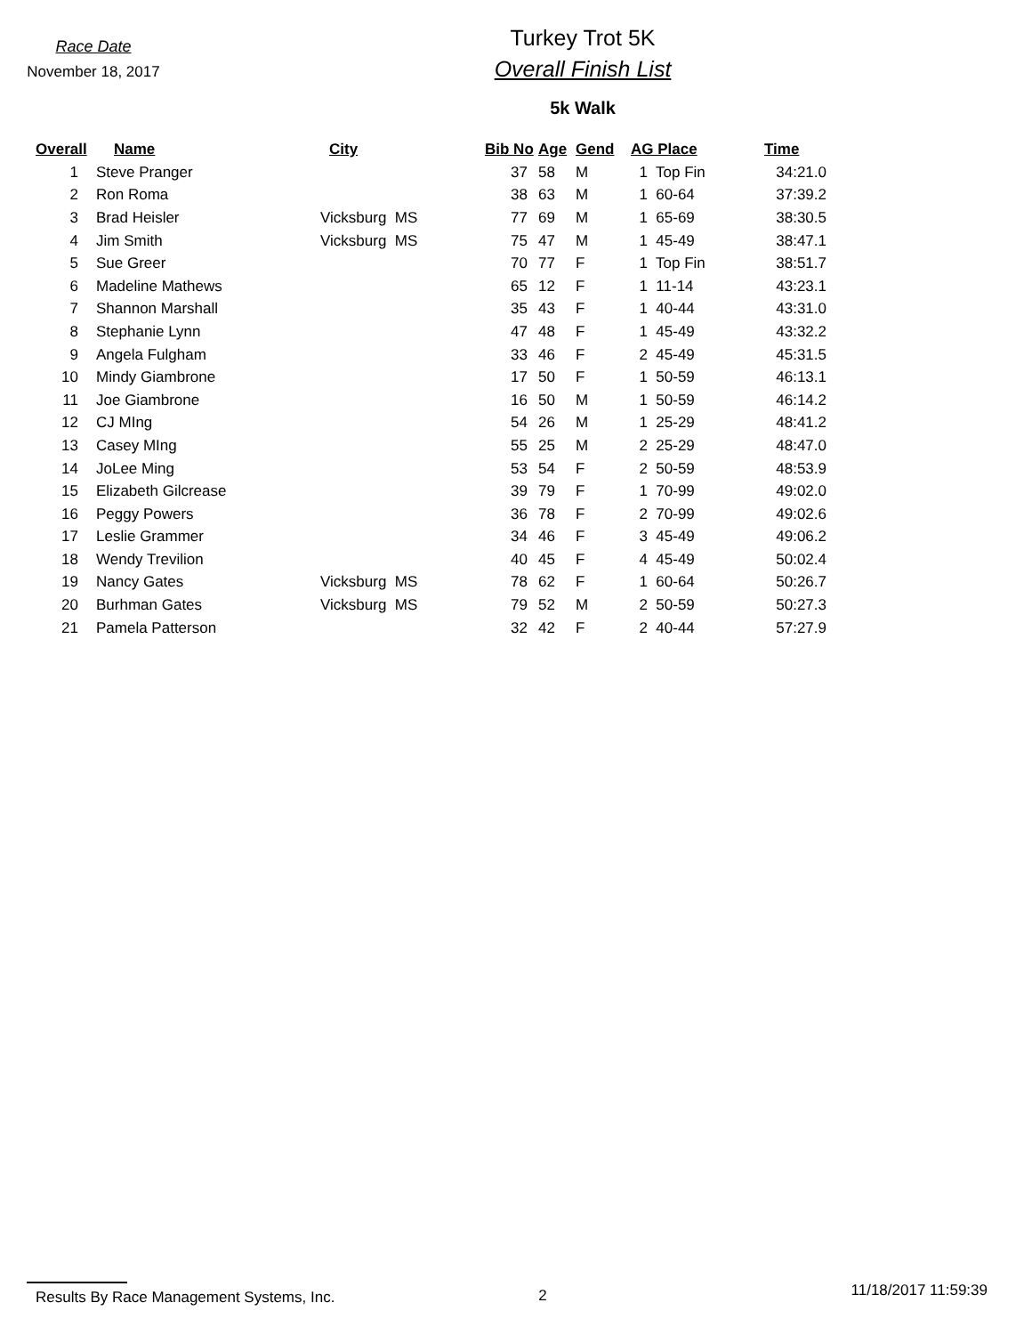Race Date
November 18, 2017
Turkey Trot 5K
Overall Finish List
5k Walk
| Overall | Name | City | Bib No | Age | Gend | AG Place | Time |
| --- | --- | --- | --- | --- | --- | --- | --- |
| 1 | Steve Pranger | | 37 | 58 | M | 1 Top Fin | 34:21.0 |
| 2 | Ron Roma | | 38 | 63 | M | 1 60-64 | 37:39.2 |
| 3 | Brad Heisler | Vicksburg MS | 77 | 69 | M | 1 65-69 | 38:30.5 |
| 4 | Jim Smith | Vicksburg MS | 75 | 47 | M | 1 45-49 | 38:47.1 |
| 5 | Sue Greer | | 70 | 77 | F | 1 Top Fin | 38:51.7 |
| 6 | Madeline Mathews | | 65 | 12 | F | 1 11-14 | 43:23.1 |
| 7 | Shannon Marshall | | 35 | 43 | F | 1 40-44 | 43:31.0 |
| 8 | Stephanie Lynn | | 47 | 48 | F | 1 45-49 | 43:32.2 |
| 9 | Angela Fulgham | | 33 | 46 | F | 2 45-49 | 45:31.5 |
| 10 | Mindy Giambrone | | 17 | 50 | F | 1 50-59 | 46:13.1 |
| 11 | Joe Giambrone | | 16 | 50 | M | 1 50-59 | 46:14.2 |
| 12 | CJ MIng | | 54 | 26 | M | 1 25-29 | 48:41.2 |
| 13 | Casey MIng | | 55 | 25 | M | 2 25-29 | 48:47.0 |
| 14 | JoLee Ming | | 53 | 54 | F | 2 50-59 | 48:53.9 |
| 15 | Elizabeth Gilcrease | | 39 | 79 | F | 1 70-99 | 49:02.0 |
| 16 | Peggy Powers | | 36 | 78 | F | 2 70-99 | 49:02.6 |
| 17 | Leslie Grammer | | 34 | 46 | F | 3 45-49 | 49:06.2 |
| 18 | Wendy Trevilion | | 40 | 45 | F | 4 45-49 | 50:02.4 |
| 19 | Nancy Gates | Vicksburg MS | 78 | 62 | F | 1 60-64 | 50:26.7 |
| 20 | Burhman Gates | Vicksburg MS | 79 | 52 | M | 2 50-59 | 50:27.3 |
| 21 | Pamela Patterson | | 32 | 42 | F | 2 40-44 | 57:27.9 |
Results By Race Management Systems, Inc. 2
11/18/2017 11:59:39